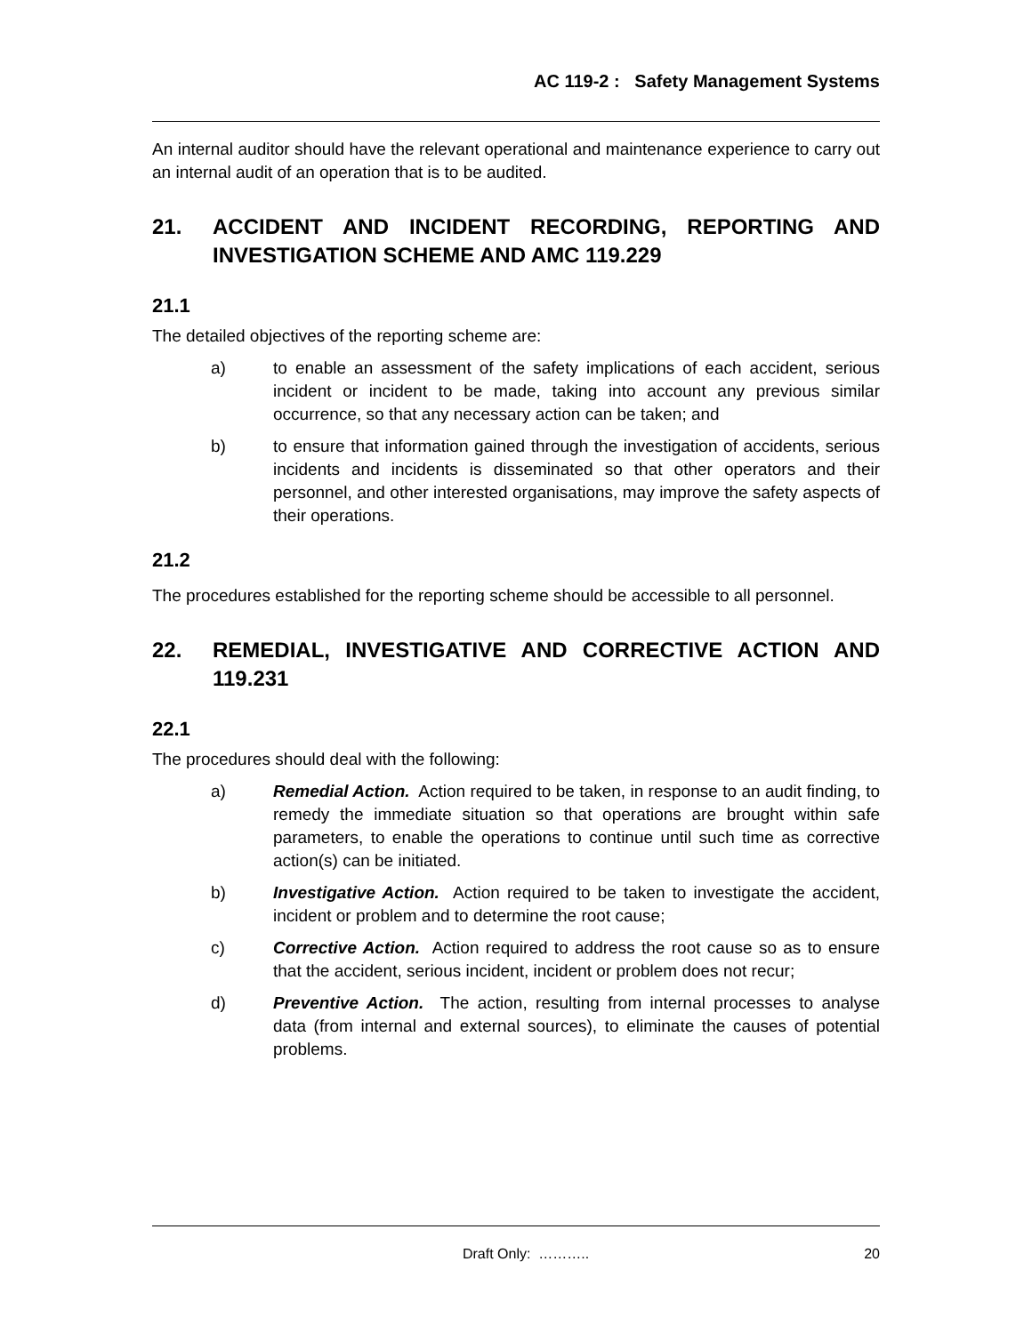AC 119-2 : Safety Management Systems
An internal auditor should have the relevant operational and maintenance experience to carry out an internal audit of an operation that is to be audited.
21. ACCIDENT AND INCIDENT RECORDING, REPORTING AND INVESTIGATION SCHEME AND AMC 119.229
21.1
The detailed objectives of the reporting scheme are:
a) to enable an assessment of the safety implications of each accident, serious incident or incident to be made, taking into account any previous similar occurrence, so that any necessary action can be taken; and
b) to ensure that information gained through the investigation of accidents, serious incidents and incidents is disseminated so that other operators and their personnel, and other interested organisations, may improve the safety aspects of their operations.
21.2
The procedures established for the reporting scheme should be accessible to all personnel.
22. REMEDIAL, INVESTIGATIVE AND CORRECTIVE ACTION AND 119.231
22.1
The procedures should deal with the following:
a) Remedial Action. Action required to be taken, in response to an audit finding, to remedy the immediate situation so that operations are brought within safe parameters, to enable the operations to continue until such time as corrective action(s) can be initiated.
b) Investigative Action. Action required to be taken to investigate the accident, incident or problem and to determine the root cause;
c) Corrective Action. Action required to address the root cause so as to ensure that the accident, serious incident, incident or problem does not recur;
d) Preventive Action. The action, resulting from internal processes to analyse data (from internal and external sources), to eliminate the causes of potential problems.
Draft Only: ……….. 20